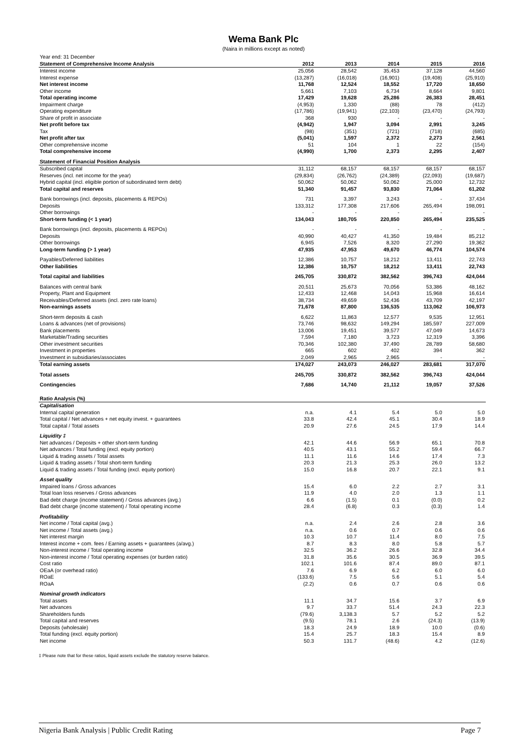Wema Bank Plc
(Naira in millions except as noted)
| Year end: 31 December | | | | | |
| Statement of Comprehensive Income Analysis | 2012 | 2013 | 2014 | 2015 | 2016 |
| Interest income | 25,056 | 28,542 | 35,453 | 37,128 | 44,560 |
| Interest expense | (13,287) | (16,018) | (16,901) | (19,408) | (25,910) |
| Net interest income | 11,768 | 12,524 | 18,552 | 17,720 | 18,650 |
| Other income | 5,661 | 7,103 | 6,734 | 8,664 | 9,801 |
| Total operating income | 17,429 | 19,628 | 25,286 | 26,383 | 28,451 |
| Impairment charge | (4,953) | 1,330 | (88) | 78 | (412) |
| Operating expenditure | (17,786) | (19,941) | (22,103) | (23,470) | (24,793) |
| Share of profit in associate | 368 | 930 | - | - | - |
| Net profit before tax | (4,942) | 1,947 | 3,094 | 2,991 | 3,245 |
| Tax | (98) | (351) | (721) | (718) | (685) |
| Net profit after tax | (5,041) | 1,597 | 2,372 | 2,273 | 2,561 |
| Other comprehensive income | 51 | 104 | 1 | 22 | (154) |
| Total comprehensive income | (4,990) | 1,700 | 2,373 | 2,295 | 2,407 |
| Statement of Financial Position Analysis | | | | | |
| Subscribed capital | 31,112 | 68,157 | 68,157 | 68,157 | 68,157 |
| Reserves (incl. net income for the year) | (29,834) | (26,762) | (24,389) | (22,093) | (19,687) |
| Hybrid capital (incl. eligible portion of subordinated term debt) | 50,062 | 50,062 | 50,062 | 25,000 | 12,732 |
| Total capital and reserves | 51,340 | 91,457 | 93,830 | 71,064 | 61,202 |
| Bank borrowings (incl. deposits, placements & REPOs) | 731 | 3,397 | 3,243 | - | 37,434 |
| Deposits | 133,312 | 177,308 | 217,606 | 265,494 | 198,091 |
| Other borrowings | - | - | - | - | - |
| Short-term funding (< 1 year) | 134,043 | 180,705 | 220,850 | 265,494 | 235,525 |
| Bank borrowings (incl. deposits, placements & REPOs) | - | - | - | - | - |
| Deposits | 40,990 | 40,427 | 41,350 | 19,484 | 85,212 |
| Other borrowings | 6,945 | 7,526 | 8,320 | 27,290 | 19,362 |
| Long-term funding (> 1 year) | 47,935 | 47,953 | 49,670 | 46,774 | 104,574 |
| Payables/Deferred liabilities | 12,386 | 10,757 | 18,212 | 13,411 | 22,743 |
| Other liabilities | 12,386 | 10,757 | 18,212 | 13,411 | 22,743 |
| Total capital and liabilities | 245,705 | 330,872 | 382,562 | 396,743 | 424,044 |
| Balances with central bank | 20,511 | 25,673 | 70,056 | 53,386 | 48,162 |
| Property, Plant and Equipment | 12,433 | 12,468 | 14,043 | 15,968 | 16,614 |
| Receivables/Deferred assets (incl. zero rate loans) | 38,734 | 49,659 | 52,436 | 43,709 | 42,197 |
| Non-earnings assets | 71,678 | 87,800 | 136,535 | 113,062 | 106,973 |
| Short-term deposits & cash | 6,622 | 11,863 | 12,577 | 9,535 | 12,951 |
| Loans & advances (net of provisions) | 73,746 | 98,632 | 149,294 | 185,597 | 227,009 |
| Bank placements | 13,006 | 19,451 | 39,577 | 47,049 | 14,673 |
| Marketable/Trading securities | 7,594 | 7,180 | 3,723 | 12,319 | 3,396 |
| Other investment securities | 70,346 | 102,380 | 37,490 | 28,789 | 58,680 |
| Investment in properties | 665 | 602 | 402 | 394 | 362 |
| Investment in subsidiaries/associates | 2,049 | 2,965 | 2,965 | - | - |
| Total earning assets | 174,027 | 243,073 | 246,027 | 283,681 | 317,070 |
| Total assets | 245,705 | 330,872 | 382,562 | 396,743 | 424,044 |
| Contingencies | 7,686 | 14,740 | 21,112 | 19,057 | 37,526 |
| Ratio Analysis (%) | | | | | |
| Capitalisation | | | | | |
| Internal capital generation | n.a. | 4.1 | 5.4 | 5.0 | 5.0 |
| Total capital / Net advances + net equity invest. + guarantees | 33.8 | 42.4 | 45.1 | 30.4 | 18.9 |
| Total capital / Total assets | 20.9 | 27.6 | 24.5 | 17.9 | 14.4 |
| Liquidity ‡ | | | | | |
| Net advances / Deposits + other short-term funding | 42.1 | 44.6 | 56.9 | 65.1 | 70.8 |
| Net advances / Total funding (excl. equity portion) | 40.5 | 43.1 | 55.2 | 59.4 | 66.7 |
| Liquid & trading assets / Total assets | 11.1 | 11.6 | 14.6 | 17.4 | 7.3 |
| Liquid & trading assets / Total short-term funding | 20.3 | 21.3 | 25.3 | 26.0 | 13.2 |
| Liquid & trading assets / Total funding (excl. equity portion) | 15.0 | 16.8 | 20.7 | 22.1 | 9.1 |
| Asset quality | | | | | |
| Impaired loans / Gross advances | 15.4 | 6.0 | 2.2 | 2.7 | 3.1 |
| Total loan loss reserves / Gross advances | 11.9 | 4.0 | 2.0 | 1.3 | 1.1 |
| Bad debt charge (income statement) / Gross advances (avg.) | 6.6 | (1.5) | 0.1 | (0.0) | 0.2 |
| Bad debt charge (income statement) / Total operating income | 28.4 | (6.8) | 0.3 | (0.3) | 1.4 |
| Profitability | | | | | |
| Net income / Total capital (avg.) | n.a. | 2.4 | 2.6 | 2.8 | 3.6 |
| Net income / Total assets (avg.) | n.a. | 0.6 | 0.7 | 0.6 | 0.6 |
| Net interest margin | 10.3 | 10.7 | 11.4 | 8.0 | 7.5 |
| Interest income + com. fees / Earning assets + guarantees (a/avg.) | 8.7 | 8.3 | 8.0 | 5.8 | 5.7 |
| Non-interest income / Total operating income | 32.5 | 36.2 | 26.6 | 32.8 | 34.4 |
| Non-interest income / Total operating expenses (or burden ratio) | 31.8 | 35.6 | 30.5 | 36.9 | 39.5 |
| Cost ratio | 102.1 | 101.6 | 87.4 | 89.0 | 87.1 |
| OEaA (or overhead ratio) | 7.6 | 6.9 | 6.2 | 6.0 | 6.0 |
| ROaE | (133.6) | 7.5 | 5.6 | 5.1 | 5.4 |
| ROaA | (2.2) | 0.6 | 0.7 | 0.6 | 0.6 |
| Nominal growth indicators | | | | | |
| Total assets | 11.1 | 34.7 | 15.6 | 3.7 | 6.9 |
| Net advances | 9.7 | 33.7 | 51.4 | 24.3 | 22.3 |
| Shareholders funds | (79.6) | 3,138.3 | 5.7 | 5.2 | 5.2 |
| Total capital and reserves | (9.5) | 78.1 | 2.6 | (24.3) | (13.9) |
| Deposits (wholesale) | 18.3 | 24.9 | 18.9 | 10.0 | (0.6) |
| Total funding (excl. equity portion) | 15.4 | 25.7 | 18.3 | 15.4 | 8.9 |
| Net income | 50.3 | 131.7 | (48.6) | 4.2 | (12.6) |
‡ Please note that for these ratios, liquid assets exclude the statutory reserve balance.
Nigeria Bank Analysis | Public Credit Rating Page 7